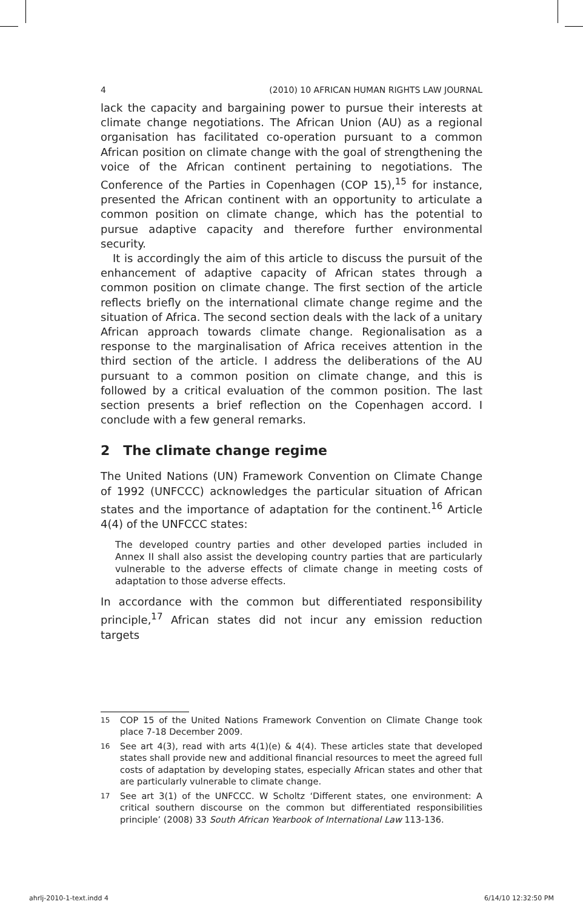4 (2010) 10 AFRICAN HUMAN RIGHTS LAW JOURNAL
lack the capacity and bargaining power to pursue their interests at climate change negotiations. The African Union (AU) as a regional organisation has facilitated co-operation pursuant to a common African position on climate change with the goal of strengthening the voice of the African continent pertaining to negotiations. The Conference of the Parties in Copenhagen (COP 15),<sup>15</sup> for instance, presented the African continent with an opportunity to articulate a common position on climate change, which has the potential to pursue adaptive capacity and therefore further environmental security.
It is accordingly the aim of this article to discuss the pursuit of the enhancement of adaptive capacity of African states through a common position on climate change. The first section of the article reflects briefly on the international climate change regime and the situation of Africa. The second section deals with the lack of a unitary African approach towards climate change. Regionalisation as a response to the marginalisation of Africa receives attention in the third section of the article. I address the deliberations of the AU pursuant to a common position on climate change, and this is followed by a critical evaluation of the common position. The last section presents a brief reflection on the Copenhagen accord. I conclude with a few general remarks.
2 The climate change regime
The United Nations (UN) Framework Convention on Climate Change of 1992 (UNFCCC) acknowledges the particular situation of African states and the importance of adaptation for the continent.<sup>16</sup> Article 4(4) of the UNFCCC states:
The developed country parties and other developed parties included in Annex II shall also assist the developing country parties that are particularly vulnerable to the adverse effects of climate change in meeting costs of adaptation to those adverse effects.
In accordance with the common but differentiated responsibility principle,<sup>17</sup> African states did not incur any emission reduction targets
<sup>15</sup>
COP 15 of the United Nations Framework Convention on Climate Change took place 7-18 December 2009.
<sup>16</sup>
See art 4(3), read with arts 4(1)(e) & 4(4). These articles state that developed states shall provide new and additional financial resources to meet the agreed full costs of adaptation by developing states, especially African states and other that are particularly vulnerable to climate change.
<sup>17</sup>
See art 3(1) of the UNFCCC. W Scholtz ‘Different states, one environment: A critical southern discourse on the common but differentiated responsibilities principle’ (2008) 33 South African Yearbook of International Law 113-136.
ahrlj-2010-1-text.indd 4 6/14/10 12:32:50 PM